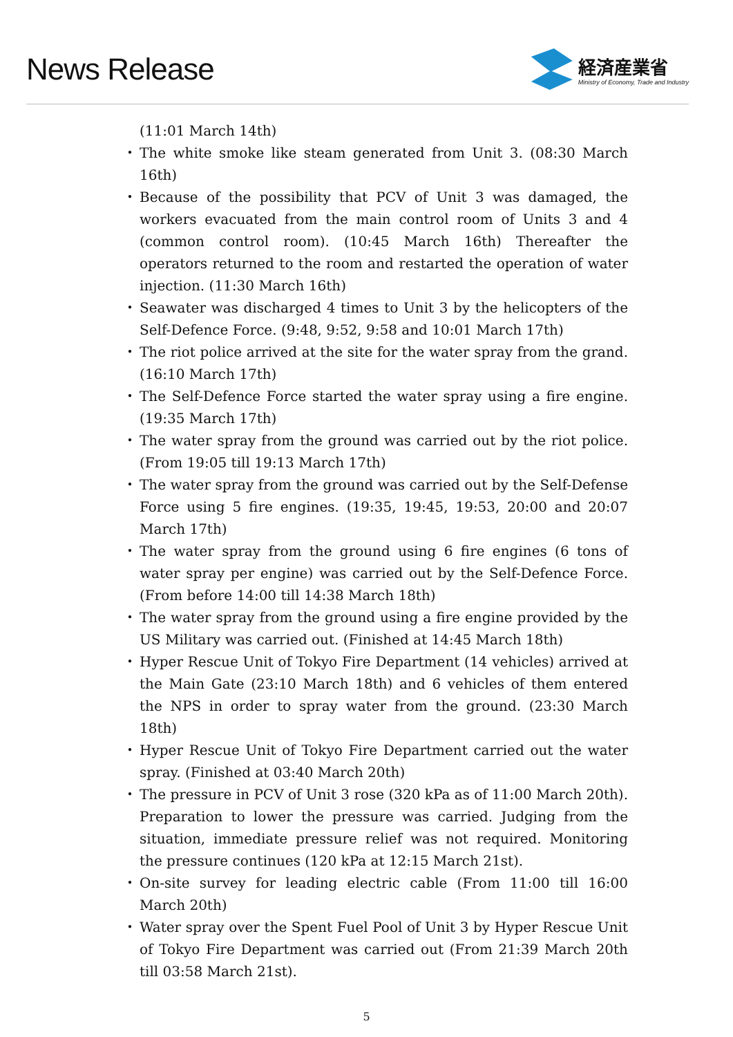News Release
経済産業省
Ministry of Economy, Trade and Industry
(11:01 March 14th)
・ The white smoke like steam generated from Unit 3. (08:30 March 16th)
・ Because of the possibility that PCV of Unit 3 was damaged, the workers evacuated from the main control room of Units 3 and 4 (common control room). (10:45 March 16th) Thereafter the operators returned to the room and restarted the operation of water injection. (11:30 March 16th)
・ Seawater was discharged 4 times to Unit 3 by the helicopters of the Self-Defence Force. (9:48, 9:52, 9:58 and 10:01 March 17th)
・ The riot police arrived at the site for the water spray from the grand. (16:10 March 17th)
・ The Self-Defence Force started the water spray using a fire engine. (19:35 March 17th)
・ The water spray from the ground was carried out by the riot police. (From 19:05 till 19:13 March 17th)
・ The water spray from the ground was carried out by the Self-Defense Force using 5 fire engines. (19:35, 19:45, 19:53, 20:00 and 20:07 March 17th)
・ The water spray from the ground using 6 fire engines (6 tons of water spray per engine) was carried out by the Self-Defence Force. (From before 14:00 till 14:38 March 18th)
・ The water spray from the ground using a fire engine provided by the US Military was carried out. (Finished at 14:45 March 18th)
・ Hyper Rescue Unit of Tokyo Fire Department (14 vehicles) arrived at the Main Gate (23:10 March 18th) and 6 vehicles of them entered the NPS in order to spray water from the ground. (23:30 March 18th)
・ Hyper Rescue Unit of Tokyo Fire Department carried out the water spray. (Finished at 03:40 March 20th)
・ The pressure in PCV of Unit 3 rose (320 kPa as of 11:00 March 20th). Preparation to lower the pressure was carried. Judging from the situation, immediate pressure relief was not required. Monitoring the pressure continues (120 kPa at 12:15 March 21st).
・ On-site survey for leading electric cable (From 11:00 till 16:00 March 20th)
・ Water spray over the Spent Fuel Pool of Unit 3 by Hyper Rescue Unit of Tokyo Fire Department was carried out (From 21:39 March 20th till 03:58 March 21st).
5